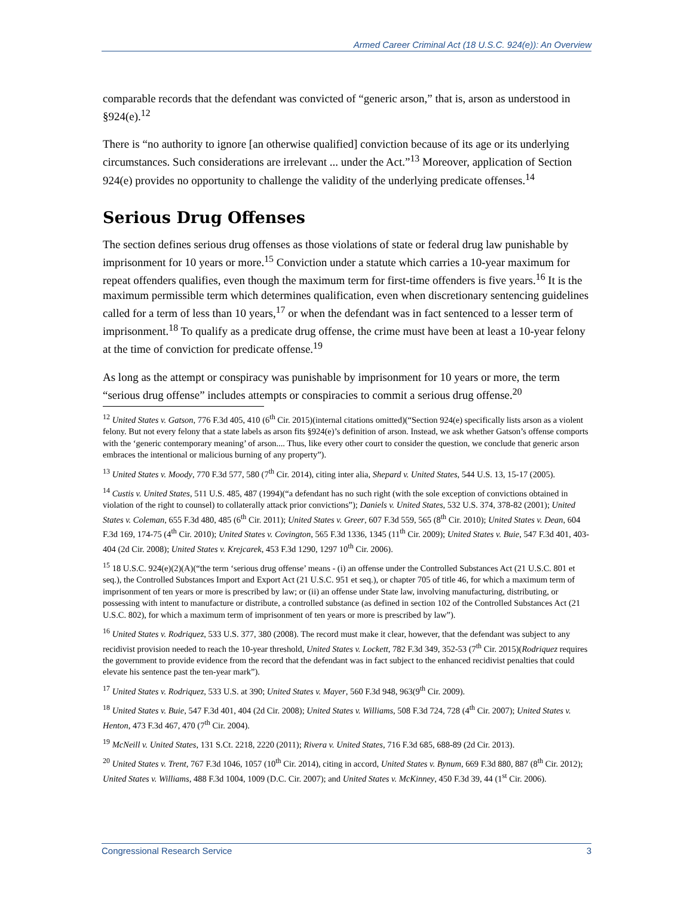Armed Career Criminal Act (18 U.S.C. 924(e)): An Overview
comparable records that the defendant was convicted of “generic arson,” that is, arson as understood in §924(e).<sup>12</sup>
There is “no authority to ignore [an otherwise qualified] conviction because of its age or its underlying circumstances. Such considerations are irrelevant ... under the Act.”<sup>13</sup> Moreover, application of Section 924(e) provides no opportunity to challenge the validity of the underlying predicate offenses.<sup>14</sup>
Serious Drug Offenses
The section defines serious drug offenses as those violations of state or federal drug law punishable by imprisonment for 10 years or more.<sup>15</sup> Conviction under a statute which carries a 10-year maximum for repeat offenders qualifies, even though the maximum term for first-time offenders is five years.<sup>16</sup> It is the maximum permissible term which determines qualification, even when discretionary sentencing guidelines called for a term of less than 10 years,<sup>17</sup> or when the defendant was in fact sentenced to a lesser term of imprisonment.<sup>18</sup> To qualify as a predicate drug offense, the crime must have been at least a 10-year felony at the time of conviction for predicate offense.<sup>19</sup>
As long as the attempt or conspiracy was punishable by imprisonment for 10 years or more, the term “serious drug offense” includes attempts or conspiracies to commit a serious drug offense.<sup>20</sup>
<sup>12</sup> United States v. Gatson, 776 F.3d 405, 410 (6<sup>th</sup> Cir. 2015)(internal citations omitted)(“Section 924(e) specifically lists arson as a violent felony. But not every felony that a state labels as arson fits §924(e)’s definition of arson. Instead, we ask whether Gatson’s offense comports with the ‘generic contemporary meaning’ of arson.... Thus, like every other court to consider the question, we conclude that generic arson embraces the intentional or malicious burning of any property”).
<sup>13</sup> United States v. Moody, 770 F.3d 577, 580 (7<sup>th</sup> Cir. 2014), citing inter alia, Shepard v. United States, 544 U.S. 13, 15-17 (2005).
<sup>14</sup> Custis v. United States, 511 U.S. 485, 487 (1994)(“a defendant has no such right (with the sole exception of convictions obtained in violation of the right to counsel) to collaterally attack prior convictions”); Daniels v. United States, 532 U.S. 374, 378-82 (2001); United States v. Coleman, 655 F.3d 480, 485 (6<sup>th</sup> Cir. 2011); United States v. Greer, 607 F.3d 559, 565 (8<sup>th</sup> Cir. 2010); United States v. Dean, 604 F.3d 169, 174-75 (4<sup>th</sup> Cir. 2010); United States v. Covington, 565 F.3d 1336, 1345 (11<sup>th</sup> Cir. 2009); United States v. Buie, 547 F.3d 401, 403-404 (2d Cir. 2008); United States v. Krejcarek, 453 F.3d 1290, 1297 10<sup>th</sup> Cir. 2006).
<sup>15</sup> 18 U.S.C. 924(e)(2)(A)(“the term ‘serious drug offense’ means - (i) an offense under the Controlled Substances Act (21 U.S.C. 801 et seq.), the Controlled Substances Import and Export Act (21 U.S.C. 951 et seq.), or chapter 705 of title 46, for which a maximum term of imprisonment of ten years or more is prescribed by law; or (ii) an offense under State law, involving manufacturing, distributing, or possessing with intent to manufacture or distribute, a controlled substance (as defined in section 102 of the Controlled Substances Act (21 U.S.C. 802), for which a maximum term of imprisonment of ten years or more is prescribed by law”).
<sup>16</sup> United States v. Rodriquez, 533 U.S. 377, 380 (2008). The record must make it clear, however, that the defendant was subject to any recidivist provision needed to reach the 10-year threshold, United States v. Lockett, 782 F.3d 349, 352-53 (7<sup>th</sup> Cir. 2015)(Rodriquez requires the government to provide evidence from the record that the defendant was in fact subject to the enhanced recidivist penalties that could elevate his sentence past the ten-year mark”).
<sup>17</sup> United States v. Rodriquez, 533 U.S. at 390; United States v. Mayer, 560 F.3d 948, 963(9<sup>th</sup> Cir. 2009).
<sup>18</sup> United States v. Buie, 547 F.3d 401, 404 (2d Cir. 2008); United States v. Williams, 508 F.3d 724, 728 (4<sup>th</sup> Cir. 2007); United States v. Henton, 473 F.3d 467, 470 (7<sup>th</sup> Cir. 2004).
<sup>19</sup> McNeill v. United States, 131 S.Ct. 2218, 2220 (2011); Rivera v. United States, 716 F.3d 685, 688-89 (2d Cir. 2013).
<sup>20</sup> United States v. Trent, 767 F.3d 1046, 1057 (10<sup>th</sup> Cir. 2014), citing in accord, United States v. Bynum, 669 F.3d 880, 887 (8<sup>th</sup> Cir. 2012); United States v. Williams, 488 F.3d 1004, 1009 (D.C. Cir. 2007); and United States v. McKinney, 450 F.3d 39, 44 (1<sup>st</sup> Cir. 2006).
Congressional Research Service 3